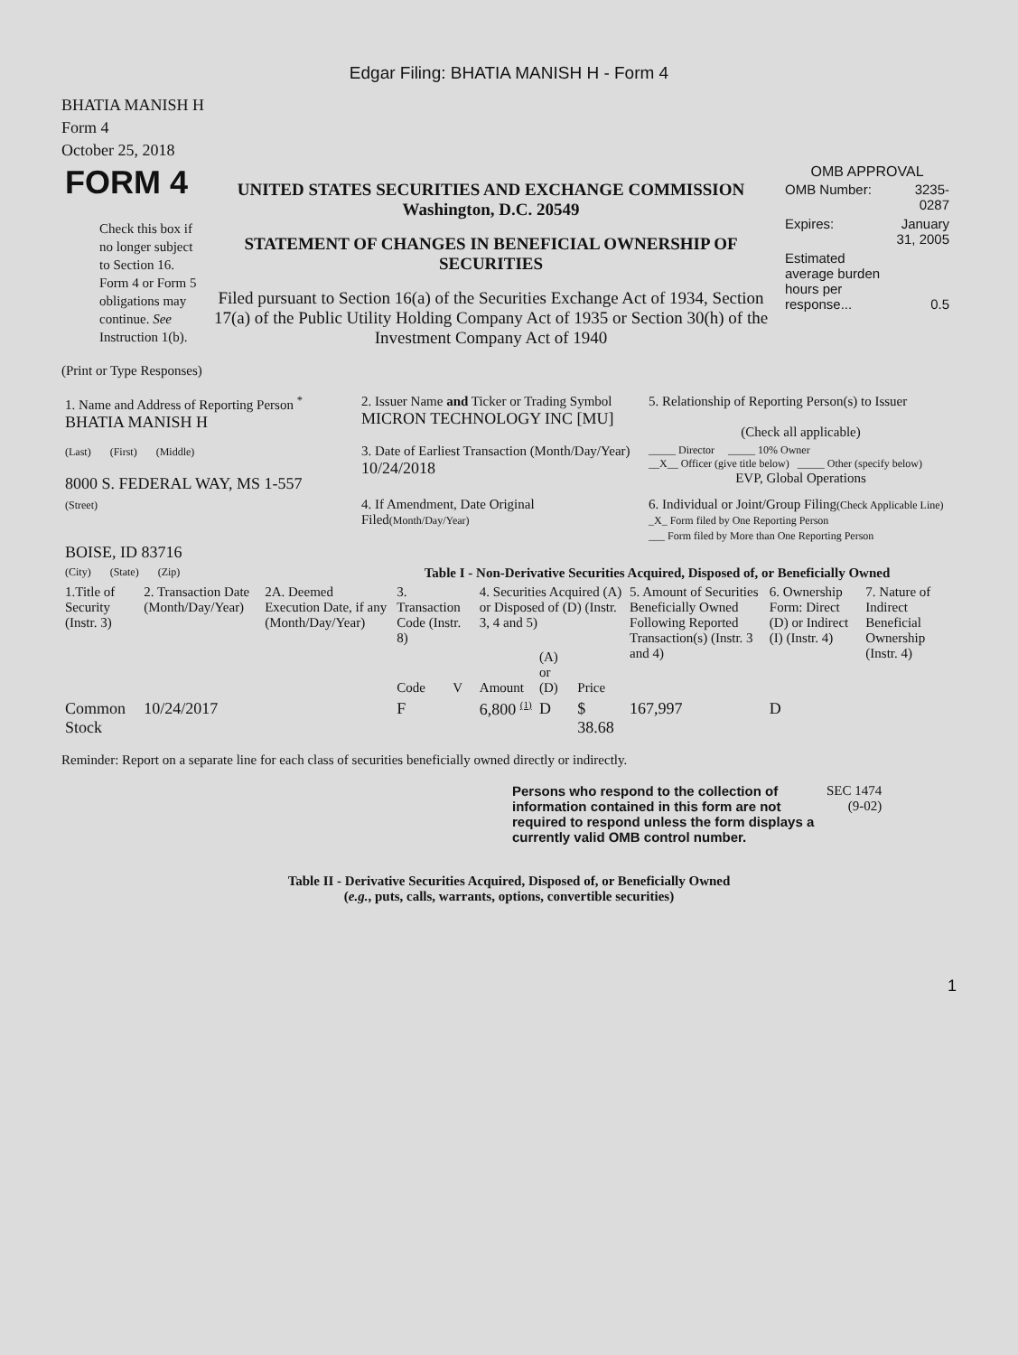Edgar Filing: BHATIA MANISH H - Form 4
BHATIA MANISH H
Form 4
October 25, 2018
| FORM 4 Check this box if no longer subject to Section 16. Form 4 or Form 5 obligations may continue. See Instruction 1(b). | UNITED STATES SECURITIES AND EXCHANGE COMMISSION Washington, D.C. 20549 STATEMENT OF CHANGES IN BENEFICIAL OWNERSHIP OF SECURITIES Filed pursuant to Section 16(a) of the Securities Exchange Act of 1934, Section 17(a) of the Public Utility Holding Company Act of 1935 or Section 30(h) of the Investment Company Act of 1940 | OMB APPROVAL / OMB Number: / 3235-0287 / / Expires: / January 31, 2005 / / Estimated average burden hours per response... / 0.5 / |
(Print or Type Responses)
| 1. Name and Address of Reporting Person <sup>*</sup> BHATIA MANISH H | 2. Issuer Name and Ticker or Trading Symbol MICRON TECHNOLOGY INC [MU] | 5. Relationship of Reporting Person(s) to Issuer (Check all applicable) |
| (Last) (First) (Middle) 8000 S. FEDERAL WAY, MS 1-557 | 3. Date of Earliest Transaction (Month/Day/Year) 10/24/2018 | _____ Director _____ 10% Owner __X__ Officer (give title below) _____ Other (specify below) EVP, Global Operations |
| (Street) BOISE, ID 83716 | 4. If Amendment, Date Original Filed (Month/Day/Year) | 6. Individual or Joint/Group Filing (Check Applicable Line) _X_ Form filed by One Reporting Person ___ Form filed by More than One Reporting Person |
| (City) (State) (Zip) | Table I - Non-Derivative Securities Acquired, Disposed of, or Beneficially Owned | |
| 1.Title of Security (Instr. 3) | 2. Transaction Date (Month/Day/Year) | 2A. Deemed Execution Date, if any (Month/Day/Year) | 3. Transaction Code (Instr. 8) | | 4. Securities Acquired (A) or Disposed of (D) (Instr. 3, 4 and 5) | | | 5. Amount of Securities Beneficially Owned Following Reported Transaction(s) (Instr. 3 and 4) | 6. Ownership Form: Direct (D) or Indirect (I) (Instr. 4) | 7. Nature of Indirect Beneficial Ownership (Instr. 4) |
| --- | --- | --- | --- | --- | --- | --- | --- | --- | --- | --- |
| | | | Code | V | Amount | (A) or (D) | Price | | | |
| Common Stock | 10/24/2017 | | F | | 6,800 <sup>(1)</sup> | D | $ 38.68 | 167,997 | D | |
Reminder: Report on a separate line for each class of securities beneficially owned directly or indirectly.
| Persons who respond to the collection of information contained in this form are not required to respond unless the form displays a currently valid OMB control number. | SEC 1474 (9-02) |
Table II - Derivative Securities Acquired, Disposed of, or Beneficially Owned
(e.g., puts, calls, warrants, options, convertible securities)
1